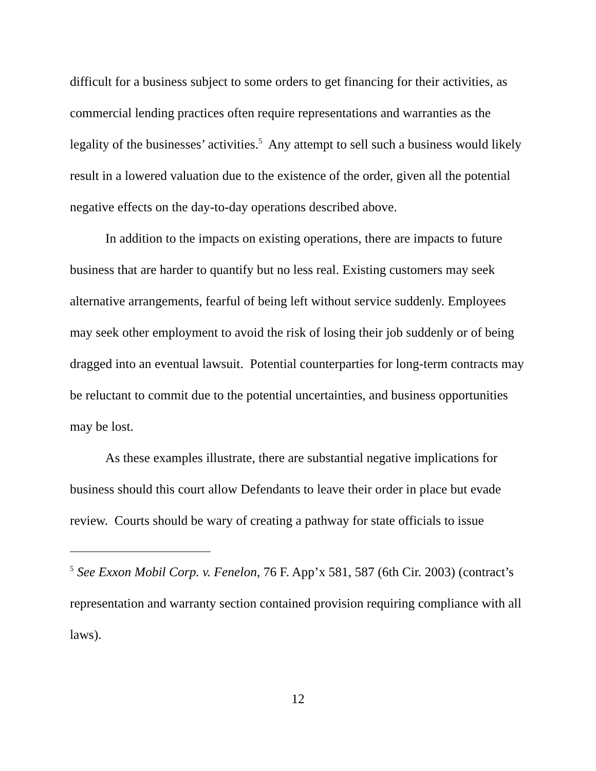difficult for a business subject to some orders to get financing for their activities, as commercial lending practices often require representations and warranties as the legality of the businesses’ activities.<sup>5</sup> Any attempt to sell such a business would likely result in a lowered valuation due to the existence of the order, given all the potential negative effects on the day-to-day operations described above.
In addition to the impacts on existing operations, there are impacts to future business that are harder to quantify but no less real. Existing customers may seek alternative arrangements, fearful of being left without service suddenly. Employees may seek other employment to avoid the risk of losing their job suddenly or of being dragged into an eventual lawsuit. Potential counterparties for long-term contracts may be reluctant to commit due to the potential uncertainties, and business opportunities may be lost.
As these examples illustrate, there are substantial negative implications for business should this court allow Defendants to leave their order in place but evade review. Courts should be wary of creating a pathway for state officials to issue
<sup>5</sup> See Exxon Mobil Corp. v. Fenelon, 76 F. App’x 581, 587 (6th Cir. 2003) (contract’s representation and warranty section contained provision requiring compliance with all laws).
12